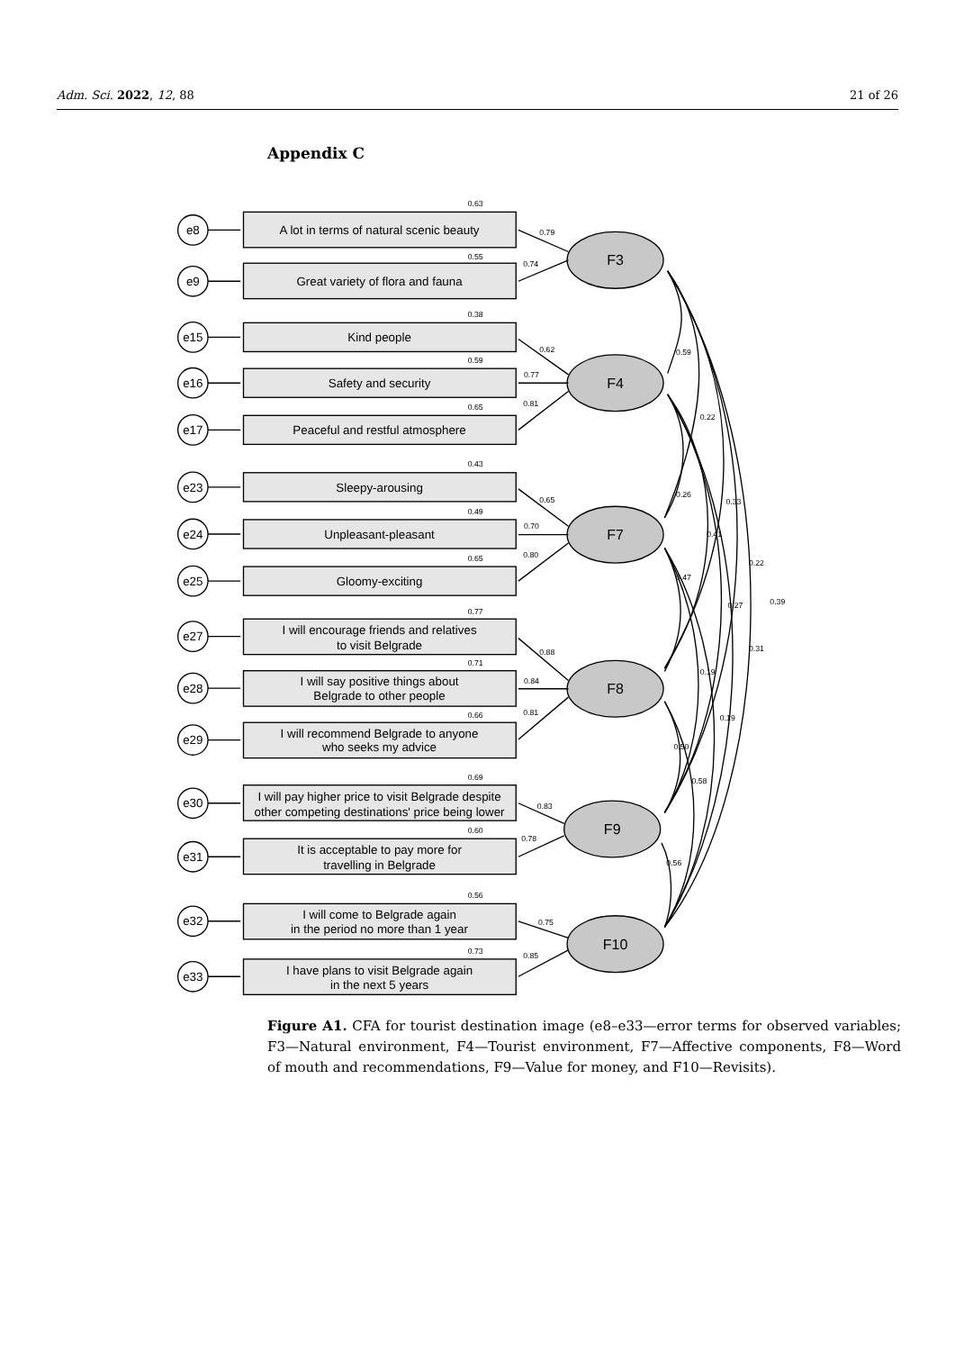Adm. Sci. 2022, 12, 88 21 of 26
Appendix C
0.59
0.22
0.26
0.33
0.41
0.22
0.47
0.27
0.39
0.31
0.19
0.19
0.50
0.58
0.56
F3
F4
F7
F8
F9
F10
e8
e9
e15
e16
e17
e23
e24
e25
e27
e28
e29
e30
e31
e32
e33
A lot in terms of natural scenic beauty
Great variety of flora and fauna
Kind people
Safety and security
Peaceful and restful atmosphere
Sleepy-arousing
Unpleasant-pleasant
Gloomy-exciting
I will encourage friends and relatives
to visit Belgrade
I will say positive things about
Belgrade to other people
I will recommend Belgrade to anyone
who seeks my advice
I will pay higher price to visit Belgrade despite
other competing destinations' price being lower
It is acceptable to pay more for
travelling in Belgrade
I will come to Belgrade again
in the period no more than 1 year
I have plans to visit Belgrade again
in the next 5 years
0.63
0.55
0.38
0.59
0.65
0.43
0.49
0.65
0.77
0.71
0.66
0.69
0.60
0.56
0.73
0.79
0.74
0.62
0.77
0.81
0.65
0.70
0.80
0.88
0.84
0.81
0.83
0.78
0.75
0.85
Figure A1. CFA for tourist destination image (e8–e33—error terms for observed variables; F3—Natural environment, F4—Tourist environment, F7—Affective components, F8—Word of mouth and recommendations, F9—Value for money, and F10—Revisits).